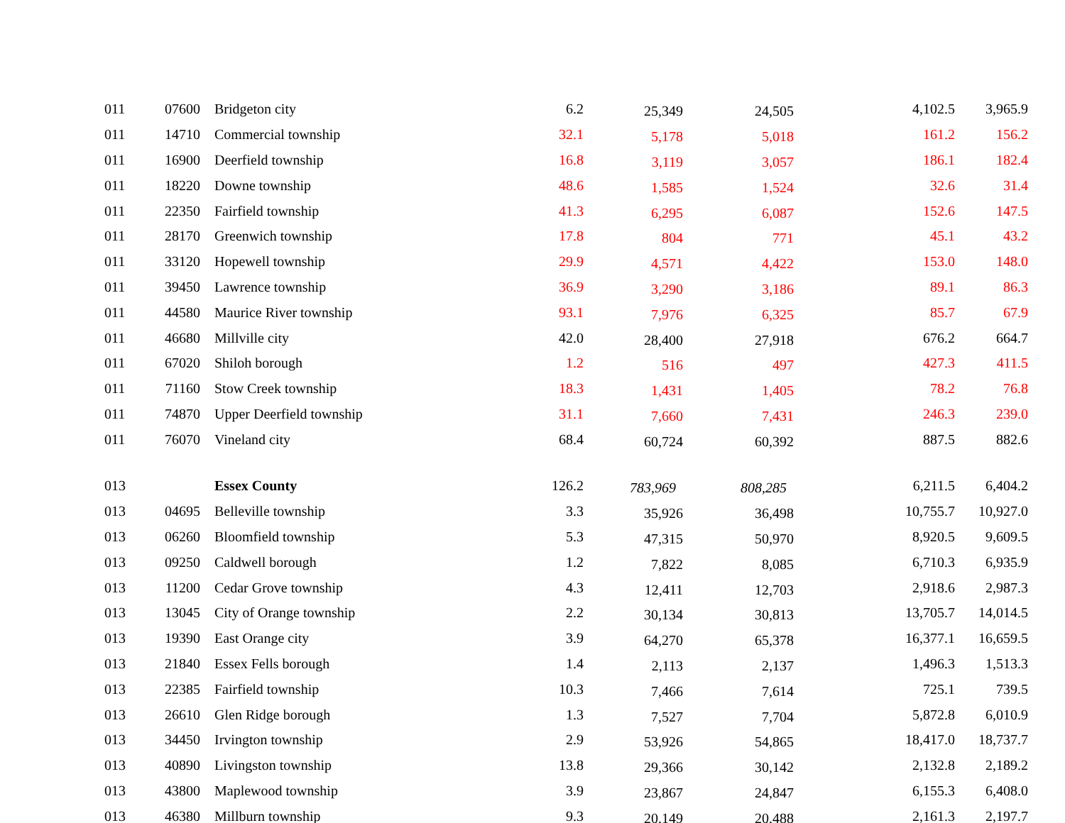| 011 | 07600 | Bridgeton city | 6.2 | 25,349 | 24,505 | 4,102.5 | 3,965.9 |
| 011 | 14710 | Commercial township | 32.1 | 5,178 | 5,018 | 161.2 | 156.2 |
| 011 | 16900 | Deerfield township | 16.8 | 3,119 | 3,057 | 186.1 | 182.4 |
| 011 | 18220 | Downe township | 48.6 | 1,585 | 1,524 | 32.6 | 31.4 |
| 011 | 22350 | Fairfield township | 41.3 | 6,295 | 6,087 | 152.6 | 147.5 |
| 011 | 28170 | Greenwich township | 17.8 | 804 | 771 | 45.1 | 43.2 |
| 011 | 33120 | Hopewell township | 29.9 | 4,571 | 4,422 | 153.0 | 148.0 |
| 011 | 39450 | Lawrence township | 36.9 | 3,290 | 3,186 | 89.1 | 86.3 |
| 011 | 44580 | Maurice River township | 93.1 | 7,976 | 6,325 | 85.7 | 67.9 |
| 011 | 46680 | Millville city | 42.0 | 28,400 | 27,918 | 676.2 | 664.7 |
| 011 | 67020 | Shiloh borough | 1.2 | 516 | 497 | 427.3 | 411.5 |
| 011 | 71160 | Stow Creek township | 18.3 | 1,431 | 1,405 | 78.2 | 76.8 |
| 011 | 74870 | Upper Deerfield township | 31.1 | 7,660 | 7,431 | 246.3 | 239.0 |
| 011 | 76070 | Vineland city | 68.4 | 60,724 | 60,392 | 887.5 | 882.6 |
| 013 | | Essex County | 126.2 | 783,969 | 808,285 | 6,211.5 | 6,404.2 |
| 013 | 04695 | Belleville township | 3.3 | 35,926 | 36,498 | 10,755.7 | 10,927.0 |
| 013 | 06260 | Bloomfield township | 5.3 | 47,315 | 50,970 | 8,920.5 | 9,609.5 |
| 013 | 09250 | Caldwell borough | 1.2 | 7,822 | 8,085 | 6,710.3 | 6,935.9 |
| 013 | 11200 | Cedar Grove township | 4.3 | 12,411 | 12,703 | 2,918.6 | 2,987.3 |
| 013 | 13045 | City of Orange township | 2.2 | 30,134 | 30,813 | 13,705.7 | 14,014.5 |
| 013 | 19390 | East Orange city | 3.9 | 64,270 | 65,378 | 16,377.1 | 16,659.5 |
| 013 | 21840 | Essex Fells borough | 1.4 | 2,113 | 2,137 | 1,496.3 | 1,513.3 |
| 013 | 22385 | Fairfield township | 10.3 | 7,466 | 7,614 | 725.1 | 739.5 |
| 013 | 26610 | Glen Ridge borough | 1.3 | 7,527 | 7,704 | 5,872.8 | 6,010.9 |
| 013 | 34450 | Irvington township | 2.9 | 53,926 | 54,865 | 18,417.0 | 18,737.7 |
| 013 | 40890 | Livingston township | 13.8 | 29,366 | 30,142 | 2,132.8 | 2,189.2 |
| 013 | 43800 | Maplewood township | 3.9 | 23,867 | 24,847 | 6,155.3 | 6,408.0 |
| 013 | 46380 | Millburn township | 9.3 | 20,149 | 20,488 | 2,161.3 | 2,197.7 |